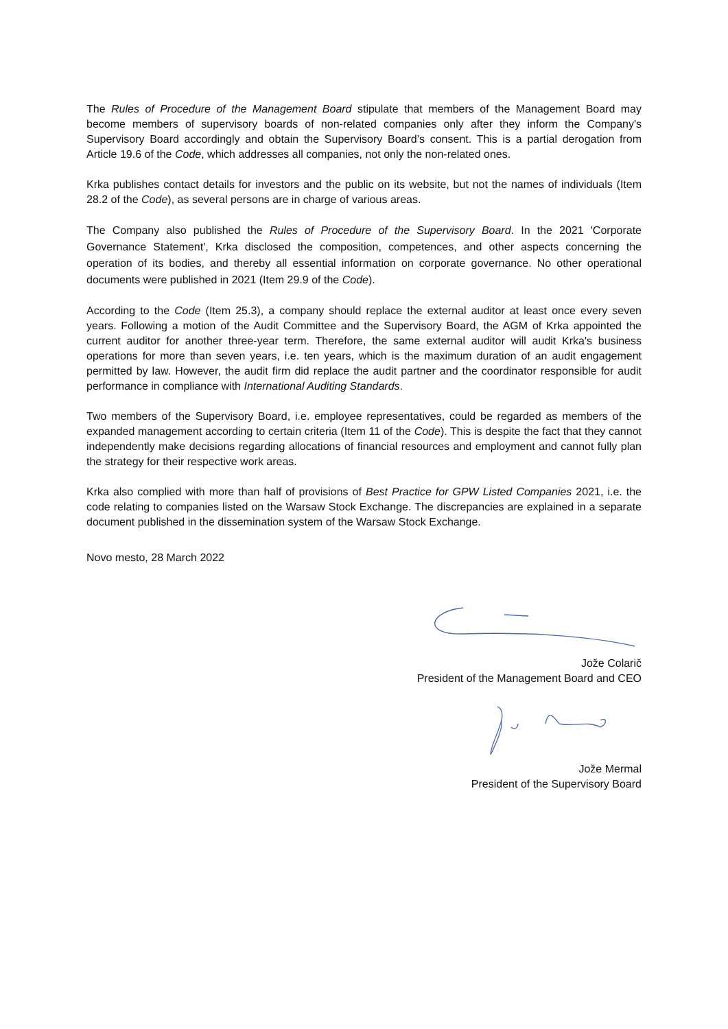The Rules of Procedure of the Management Board stipulate that members of the Management Board may become members of supervisory boards of non-related companies only after they inform the Company's Supervisory Board accordingly and obtain the Supervisory Board’s consent. This is a partial derogation from Article 19.6 of the Code, which addresses all companies, not only the non-related ones.
Krka publishes contact details for investors and the public on its website, but not the names of individuals (Item 28.2 of the Code), as several persons are in charge of various areas.
The Company also published the Rules of Procedure of the Supervisory Board. In the 2021 'Corporate Governance Statement', Krka disclosed the composition, competences, and other aspects concerning the operation of its bodies, and thereby all essential information on corporate governance. No other operational documents were published in 2021 (Item 29.9 of the Code).
According to the Code (Item 25.3), a company should replace the external auditor at least once every seven years. Following a motion of the Audit Committee and the Supervisory Board, the AGM of Krka appointed the current auditor for another three-year term. Therefore, the same external auditor will audit Krka's business operations for more than seven years, i.e. ten years, which is the maximum duration of an audit engagement permitted by law. However, the audit firm did replace the audit partner and the coordinator responsible for audit performance in compliance with International Auditing Standards.
Two members of the Supervisory Board, i.e. employee representatives, could be regarded as members of the expanded management according to certain criteria (Item 11 of the Code). This is despite the fact that they cannot independently make decisions regarding allocations of financial resources and employment and cannot fully plan the strategy for their respective work areas.
Krka also complied with more than half of provisions of Best Practice for GPW Listed Companies 2021, i.e. the code relating to companies listed on the Warsaw Stock Exchange. The discrepancies are explained in a separate document published in the dissemination system of the Warsaw Stock Exchange.
Novo mesto, 28 March 2022
Jože Colarič
President of the Management Board and CEO
Jože Mermal
President of the Supervisory Board